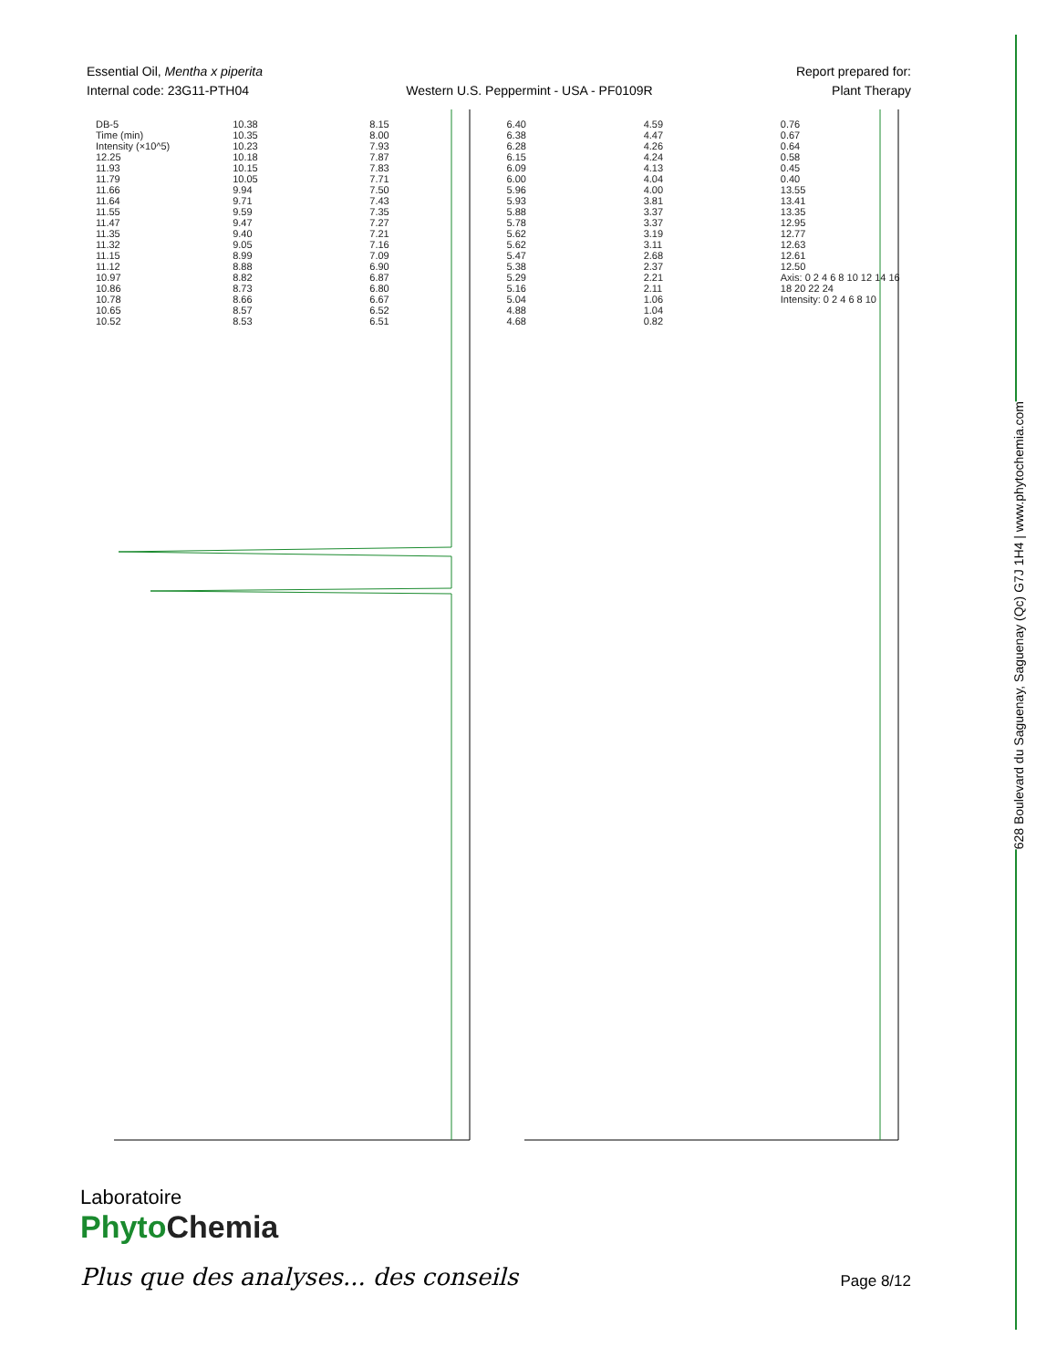628 Boulevard du Saguenay, Saguenay (Qc) G7J 1H4 | www.phytochemia.com
Essential Oil, Mentha x piperita
Internal code: 23G11-PTH04
Western U.S. Peppermint - USA - PF0109R
Report prepared for:
Plant Therapy
DB-5
Time (min)
Intensity (×10^5)
12.25
11.93
11.79
11.66
11.64
11.55
11.47
11.35
11.32
11.15
11.12
10.97
10.86
10.78
10.65
10.52
10.38
10.35
10.23
10.18
10.15
10.05
9.94
9.71
9.59
9.47
9.40
9.05
8.99
8.88
8.82
8.73
8.66
8.57
8.53
8.15
8.00
7.93
7.87
7.83
7.71
7.50
7.43
7.35
7.27
7.21
7.16
7.09
6.90
6.87
6.80
6.67
6.52
6.51
6.40
6.38
6.28
6.15
6.09
6.00
5.96
5.93
5.88
5.78
5.62
5.62
5.47
5.38
5.29
5.16
5.04
4.88
4.68
4.59
4.47
4.26
4.24
4.13
4.04
4.00
3.81
3.37
3.37
3.19
3.11
2.68
2.37
2.21
2.11
1.06
1.04
0.82
0.76
0.67
0.64
0.58
0.45
0.40
13.55
13.41
13.35
12.95
12.77
12.63
12.61
12.50
Axis: 0 2 4 6 8 10 12 14 16 18 20 22 24
Intensity: 0 2 4 6 8 10
Laboratoire
PhytoChemia
Plus que des analyses... des conseils
Page 8/12